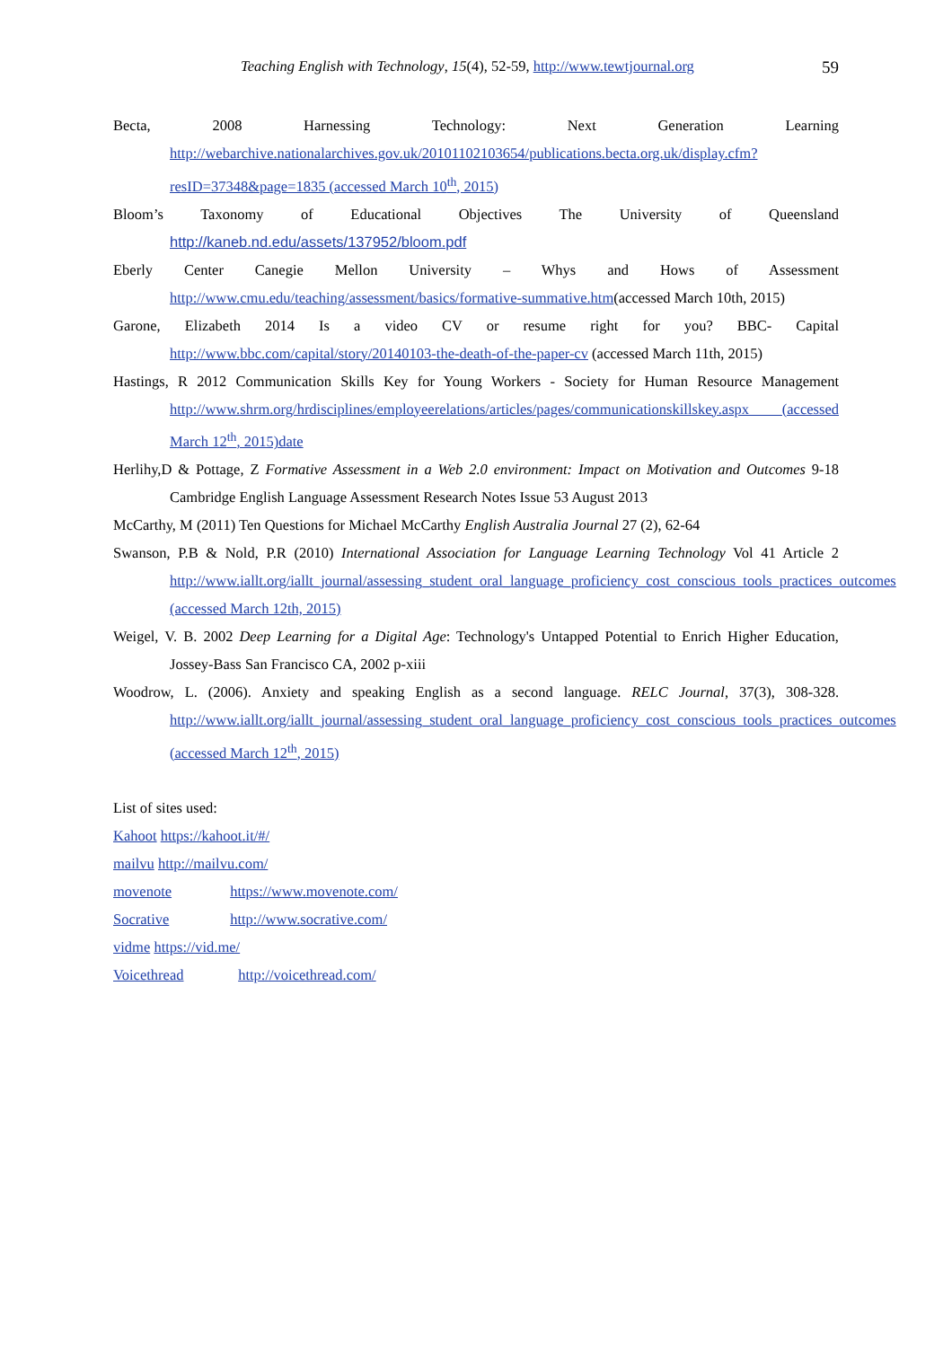Teaching English with Technology, 15(4), 52-59, http://www.tewtjournal.org
59
Becta, 2008 Harnessing Technology: Next Generation Learning http://webarchive.nationalarchives.gov.uk/20101102103654/publications.becta.org.uk/display.cfm?resID=37348&page=1835 (accessed March 10<sup>th</sup>, 2015)
Bloom’s Taxonomy of Educational Objectives The University of Queensland http://kaneb.nd.edu/assets/137952/bloom.pdf
Eberly Center Canegie Mellon University – Whys and Hows of Assessment http://www.cmu.edu/teaching/assessment/basics/formative-summative.htm(accessed March 10th, 2015)
Garone, Elizabeth 2014 Is a video CV or resume right for you? BBC- Capital http://www.bbc.com/capital/story/20140103-the-death-of-the-paper-cv (accessed March 11th, 2015)
Hastings, R 2012 Communication Skills Key for Young Workers - Society for Human Resource Management http://www.shrm.org/hrdisciplines/employeerelations/articles/pages/communicationskillskey.aspx (accessed March 12<sup>th</sup>, 2015)date
Herlihy,D & Pottage, Z Formative Assessment in a Web 2.0 environment: Impact on Motivation and Outcomes 9-18 Cambridge English Language Assessment Research Notes Issue 53 August 2013
McCarthy, M (2011) Ten Questions for Michael McCarthy English Australia Journal 27 (2), 62-64
Swanson, P.B & Nold, P.R (2010) International Association for Language Learning Technology Vol 41 Article 2 http://www.iallt.org/iallt_journal/assessing_student_oral_language_proficiency_cost_conscious_tools_practices_outcomes (accessed March 12th, 2015)
Weigel, V. B. 2002 Deep Learning for a Digital Age: Technology's Untapped Potential to Enrich Higher Education, Jossey-Bass San Francisco CA, 2002 p-xiii
Woodrow, L. (2006). Anxiety and speaking English as a second language. RELC Journal, 37(3), 308-328. http://www.iallt.org/iallt_journal/assessing_student_oral_language_proficiency_cost_conscious_tools_practices_outcomes (accessed March 12<sup>th</sup>, 2015)
List of sites used:
Kahoot https://kahoot.it/#/
mailvu http://mailvu.com/
movenote https://www.movenote.com/
Socrative http://www.socrative.com/
vidme https://vid.me/
Voicethread http://voicethread.com/